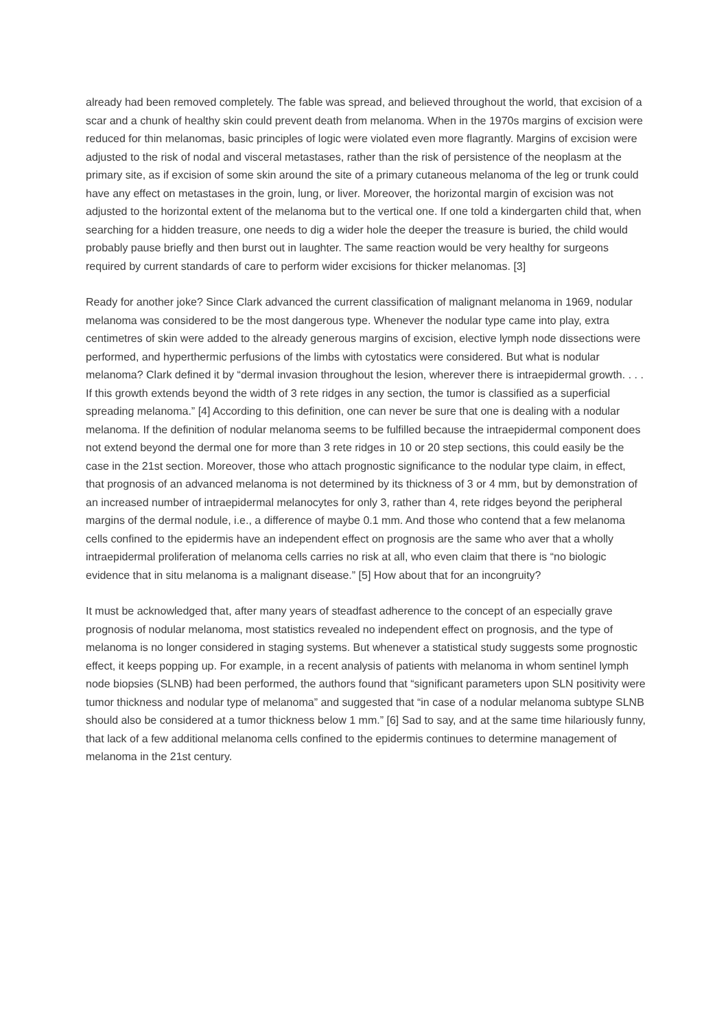already had been removed completely. The fable was spread, and believed throughout the world, that excision of a scar and a chunk of healthy skin could prevent death from melanoma. When in the 1970s margins of excision were reduced for thin melanomas, basic principles of logic were violated even more flagrantly. Margins of excision were adjusted to the risk of nodal and visceral metastases, rather than the risk of persistence of the neoplasm at the primary site, as if excision of some skin around the site of a primary cutaneous melanoma of the leg or trunk could have any effect on metastases in the groin, lung, or liver. Moreover, the horizontal margin of excision was not adjusted to the horizontal extent of the melanoma but to the vertical one. If one told a kindergarten child that, when searching for a hidden treasure, one needs to dig a wider hole the deeper the treasure is buried, the child would probably pause briefly and then burst out in laughter. The same reaction would be very healthy for surgeons required by current standards of care to perform wider excisions for thicker melanomas. [3]
Ready for another joke? Since Clark advanced the current classification of malignant melanoma in 1969, nodular melanoma was considered to be the most dangerous type. Whenever the nodular type came into play, extra centimetres of skin were added to the already generous margins of excision, elective lymph node dissections were performed, and hyperthermic perfusions of the limbs with cytostatics were considered. But what is nodular melanoma? Clark defined it by “dermal invasion throughout the lesion, wherever there is intraepidermal growth. . . . If this growth extends beyond the width of 3 rete ridges in any section, the tumor is classified as a superficial spreading melanoma.” [4] According to this definition, one can never be sure that one is dealing with a nodular melanoma. If the definition of nodular melanoma seems to be fulfilled because the intraepidermal component does not extend beyond the dermal one for more than 3 rete ridges in 10 or 20 step sections, this could easily be the case in the 21st section. Moreover, those who attach prognostic significance to the nodular type claim, in effect, that prognosis of an advanced melanoma is not determined by its thickness of 3 or 4 mm, but by demonstration of an increased number of intraepidermal melanocytes for only 3, rather than 4, rete ridges beyond the peripheral margins of the dermal nodule, i.e., a difference of maybe 0.1 mm. And those who contend that a few melanoma cells confined to the epidermis have an independent effect on prognosis are the same who aver that a wholly intraepidermal proliferation of melanoma cells carries no risk at all, who even claim that there is “no biologic evidence that in situ melanoma is a malignant disease.” [5] How about that for an incongruity?
It must be acknowledged that, after many years of steadfast adherence to the concept of an especially grave prognosis of nodular melanoma, most statistics revealed no independent effect on prognosis, and the type of melanoma is no longer considered in staging systems. But whenever a statistical study suggests some prognostic effect, it keeps popping up. For example, in a recent analysis of patients with melanoma in whom sentinel lymph node biopsies (SLNB) had been performed, the authors found that “significant parameters upon SLN positivity were tumor thickness and nodular type of melanoma” and suggested that “in case of a nodular melanoma subtype SLNB should also be considered at a tumor thickness below 1 mm.” [6] Sad to say, and at the same time hilariously funny, that lack of a few additional melanoma cells confined to the epidermis continues to determine management of melanoma in the 21st century.